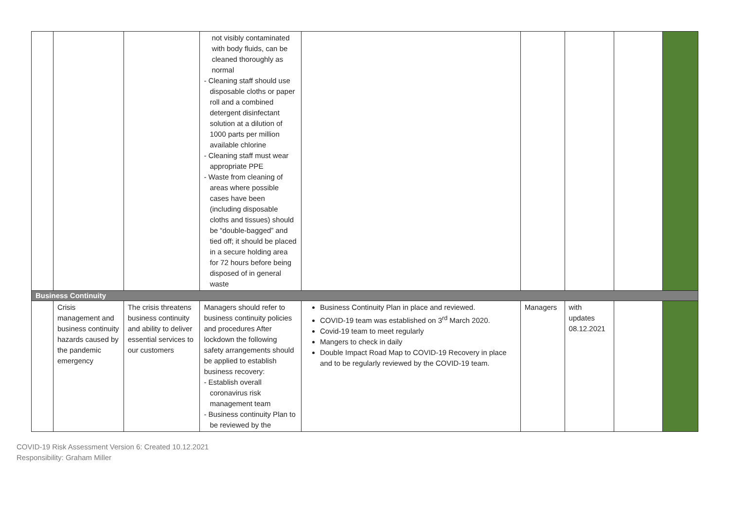| | | | not visibly contaminated with body fluids, can be cleaned thoroughly as normal - Cleaning staff should use disposable cloths or paper roll and a combined detergent disinfectant solution at a dilution of 1000 parts per million available chlorine - Cleaning staff must wear appropriate PPE - Waste from cleaning of areas where possible cases have been (including disposable cloths and tissues) should be “double-bagged” and tied off; it should be placed in a secure holding area for 72 hours before being disposed of in general waste | | | | | |
| Business Continuity | | | | | | | | |
| | Crisis management and business continuity hazards caused by the pandemic emergency | The crisis threatens business continuity and ability to deliver essential services to our customers | Managers should refer to business continuity policies and procedures After lockdown the following safety arrangements should be applied to establish business recovery: - Establish overall coronavirus risk management team - Business continuity Plan to be reviewed by the | Business Continuity Plan in place and reviewed. COVID-19 team was established on 3<sup>rd</sup> March 2020. Covid-19 team to meet regularly Mangers to check in daily Double Impact Road Map to COVID-19 Recovery in place and to be regularly reviewed by the COVID-19 team. | Managers | with updates 08.12.2021 | | |
COVID-19 Risk Assessment Version 6: Created 10.12.2021
Responsibility: Graham Miller